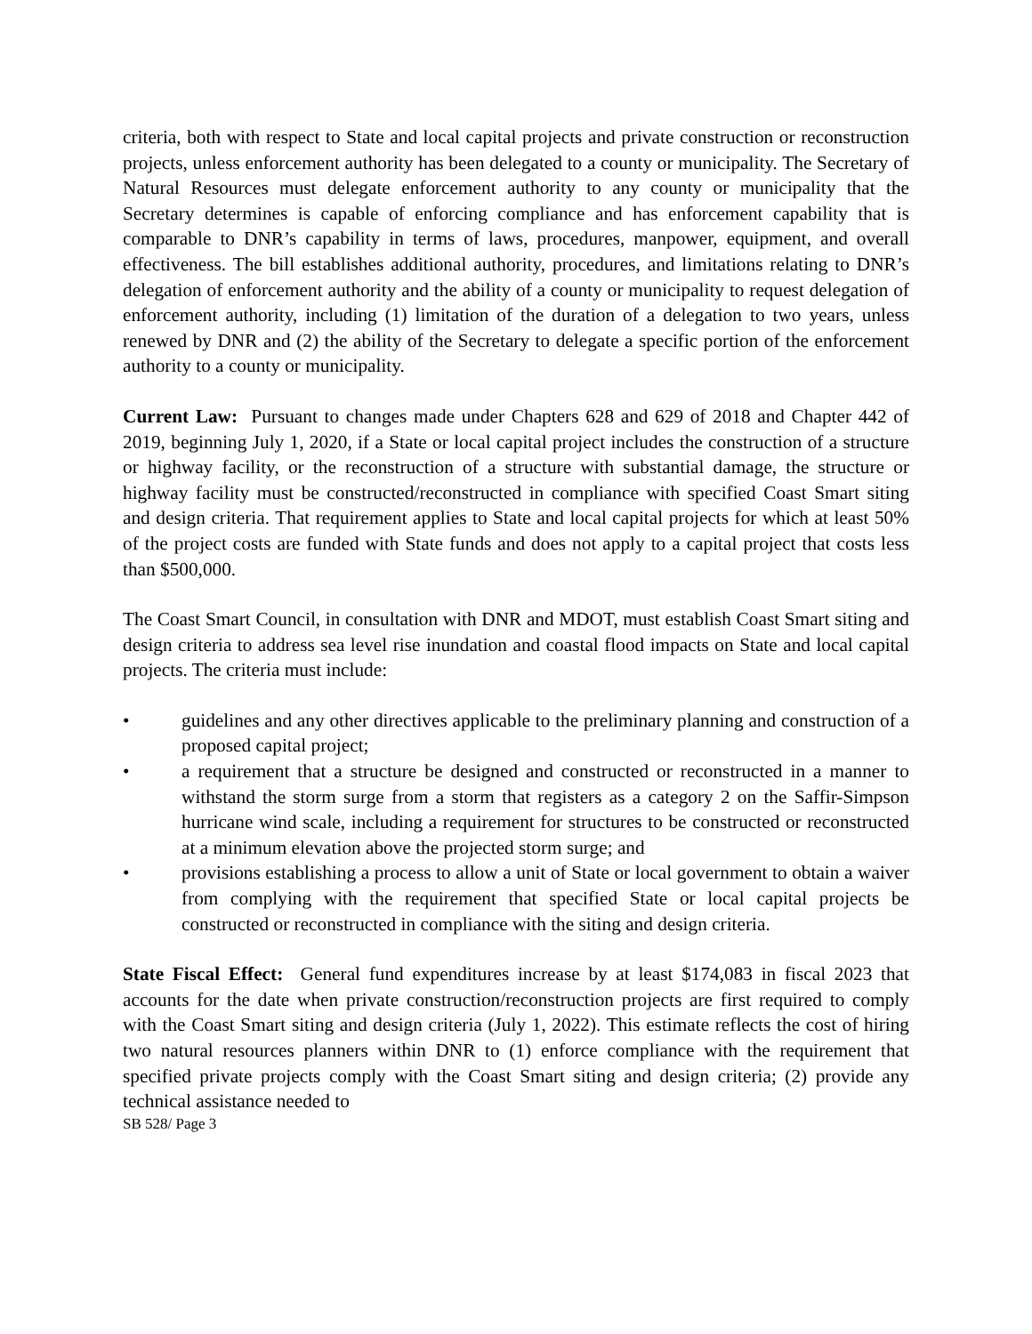criteria, both with respect to State and local capital projects and private construction or reconstruction projects, unless enforcement authority has been delegated to a county or municipality. The Secretary of Natural Resources must delegate enforcement authority to any county or municipality that the Secretary determines is capable of enforcing compliance and has enforcement capability that is comparable to DNR’s capability in terms of laws, procedures, manpower, equipment, and overall effectiveness. The bill establishes additional authority, procedures, and limitations relating to DNR’s delegation of enforcement authority and the ability of a county or municipality to request delegation of enforcement authority, including (1) limitation of the duration of a delegation to two years, unless renewed by DNR and (2) the ability of the Secretary to delegate a specific portion of the enforcement authority to a county or municipality.
Current Law: Pursuant to changes made under Chapters 628 and 629 of 2018 and Chapter 442 of 2019, beginning July 1, 2020, if a State or local capital project includes the construction of a structure or highway facility, or the reconstruction of a structure with substantial damage, the structure or highway facility must be constructed/reconstructed in compliance with specified Coast Smart siting and design criteria. That requirement applies to State and local capital projects for which at least 50% of the project costs are funded with State funds and does not apply to a capital project that costs less than $500,000.
The Coast Smart Council, in consultation with DNR and MDOT, must establish Coast Smart siting and design criteria to address sea level rise inundation and coastal flood impacts on State and local capital projects. The criteria must include:
• guidelines and any other directives applicable to the preliminary planning and construction of a proposed capital project;
• a requirement that a structure be designed and constructed or reconstructed in a manner to withstand the storm surge from a storm that registers as a category 2 on the Saffir-Simpson hurricane wind scale, including a requirement for structures to be constructed or reconstructed at a minimum elevation above the projected storm surge; and
• provisions establishing a process to allow a unit of State or local government to obtain a waiver from complying with the requirement that specified State or local capital projects be constructed or reconstructed in compliance with the siting and design criteria.
State Fiscal Effect: General fund expenditures increase by at least $174,083 in fiscal 2023 that accounts for the date when private construction/reconstruction projects are first required to comply with the Coast Smart siting and design criteria (July 1, 2022). This estimate reflects the cost of hiring two natural resources planners within DNR to (1) enforce compliance with the requirement that specified private projects comply with the Coast Smart siting and design criteria; (2) provide any technical assistance needed to
SB 528/ Page 3